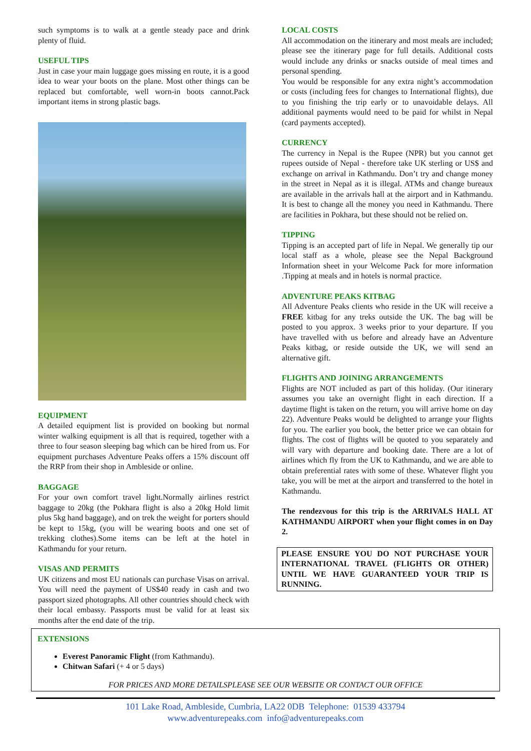such symptoms is to walk at a gentle steady pace and drink plenty of fluid.
USEFUL TIPS
Just in case your main luggage goes missing en route, it is a good idea to wear your boots on the plane. Most other things can be replaced but comfortable, well worn-in boots cannot.Pack important items in strong plastic bags.
EQUIPMENT
A detailed equipment list is provided on booking but normal winter walking equipment is all that is required, together with a three to four season sleeping bag which can be hired from us. For equipment purchases Adventure Peaks offers a 15% discount off the RRP from their shop in Ambleside or online.
BAGGAGE
For your own comfort travel light.Normally airlines restrict baggage to 20kg (the Pokhara flight is also a 20kg Hold limit plus 5kg hand baggage), and on trek the weight for porters should be kept to 15kg, (you will be wearing boots and one set of trekking clothes).Some items can be left at the hotel in Kathmandu for your return.
VISAS AND PERMITS
UK citizens and most EU nationals can purchase Visas on arrival. You will need the payment of US$40 ready in cash and two passport sized photographs. All other countries should check with their local embassy. Passports must be valid for at least six months after the end date of the trip.
LOCAL COSTS
All accommodation on the itinerary and most meals are included; please see the itinerary page for full details. Additional costs would include any drinks or snacks outside of meal times and personal spending.
You would be responsible for any extra night’s accommodation or costs (including fees for changes to International flights), due to you finishing the trip early or to unavoidable delays. All additional payments would need to be paid for whilst in Nepal (card payments accepted).
CURRENCY
The currency in Nepal is the Rupee (NPR) but you cannot get rupees outside of Nepal - therefore take UK sterling or US$ and exchange on arrival in Kathmandu. Don’t try and change money in the street in Nepal as it is illegal. ATMs and change bureaux are available in the arrivals hall at the airport and in Kathmandu. It is best to change all the money you need in Kathmandu. There are facilities in Pokhara, but these should not be relied on.
TIPPING
Tipping is an accepted part of life in Nepal. We generally tip our local staff as a whole, please see the Nepal Background Information sheet in your Welcome Pack for more information .Tipping at meals and in hotels is normal practice.
ADVENTURE PEAKS KITBAG
All Adventure Peaks clients who reside in the UK will receive a FREE kitbag for any treks outside the UK. The bag will be posted to you approx. 3 weeks prior to your departure. If you have travelled with us before and already have an Adventure Peaks kitbag, or reside outside the UK, we will send an alternative gift.
FLIGHTS AND JOINING ARRANGEMENTS
Flights are NOT included as part of this holiday. (Our itinerary assumes you take an overnight flight in each direction. If a daytime flight is taken on the return, you will arrive home on day 22). Adventure Peaks would be delighted to arrange your flights for you. The earlier you book, the better price we can obtain for flights. The cost of flights will be quoted to you separately and will vary with departure and booking date. There are a lot of airlines which fly from the UK to Kathmandu, and we are able to obtain preferential rates with some of these. Whatever flight you take, you will be met at the airport and transferred to the hotel in Kathmandu.
The rendezvous for this trip is the ARRIVALS HALL AT KATHMANDU AIRPORT when your flight comes in on Day 2.
PLEASE ENSURE YOU DO NOT PURCHASE YOUR INTERNATIONAL TRAVEL (FLIGHTS OR OTHER) UNTIL WE HAVE GUARANTEED YOUR TRIP IS RUNNING.
EXTENSIONS
Everest Panoramic Flight (from Kathmandu).
Chitwan Safari (+ 4 or 5 days)
FOR PRICES AND MORE DETAILSPLEASE SEE OUR WEBSITE OR CONTACT OUR OFFICE
101 Lake Road, Ambleside, Cumbria, LA22 0DB Telephone: 01539 433794
www.adventurepeaks.com info@adventurepeaks.com